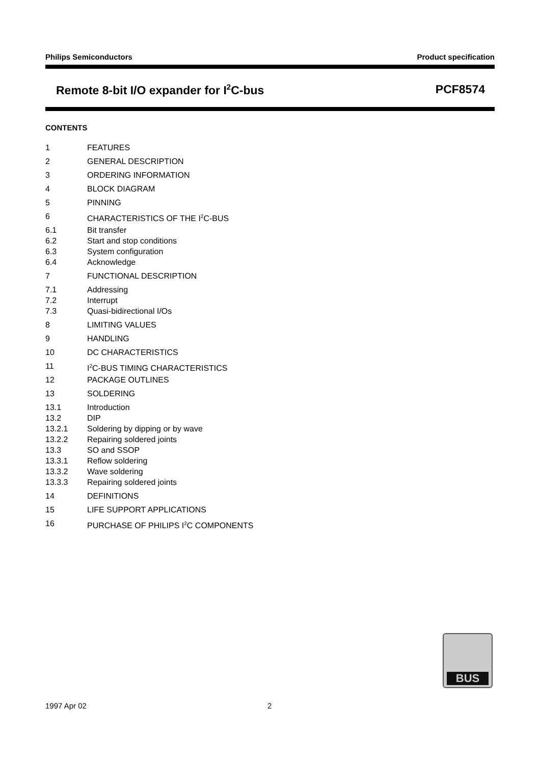Philips Semiconductors Product specification
Remote 8-bit I/O expander for I<sup>2</sup>C-bus PCF8574
CONTENTS
1 FEATURES
2 GENERAL DESCRIPTION
3 ORDERING INFORMATION
4 BLOCK DIAGRAM
5 PINNING
6 CHARACTERISTICS OF THE I<sup>2</sup>C-BUS
6.1 Bit transfer
6.2 Start and stop conditions
6.3 System configuration
6.4 Acknowledge
7 FUNCTIONAL DESCRIPTION
7.1 Addressing
7.2 Interrupt
7.3 Quasi-bidirectional I/Os
8 LIMITING VALUES
9 HANDLING
10 DC CHARACTERISTICS
11 I<sup>2</sup>C-BUS TIMING CHARACTERISTICS
12 PACKAGE OUTLINES
13 SOLDERING
13.1 Introduction
13.2 DIP
13.2.1 Soldering by dipping or by wave
13.2.2 Repairing soldered joints
13.3 SO and SSOP
13.3.1 Reflow soldering
13.3.2 Wave soldering
13.3.3 Repairing soldered joints
14 DEFINITIONS
15 LIFE SUPPORT APPLICATIONS
16 PURCHASE OF PHILIPS I<sup>2</sup>C COMPONENTS
BUS
1997 Apr 02 2